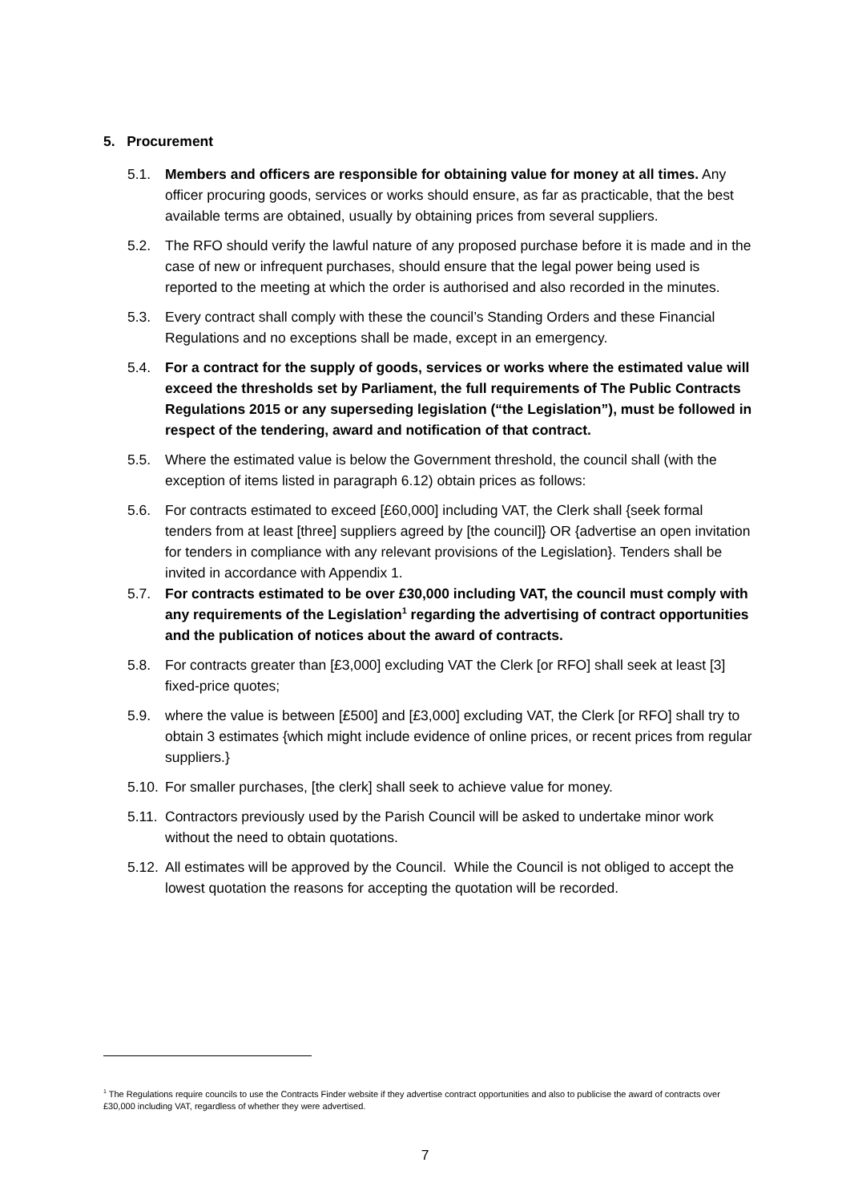5. Procurement
5.1. Members and officers are responsible for obtaining value for money at all times. Any officer procuring goods, services or works should ensure, as far as practicable, that the best available terms are obtained, usually by obtaining prices from several suppliers.
5.2. The RFO should verify the lawful nature of any proposed purchase before it is made and in the case of new or infrequent purchases, should ensure that the legal power being used is reported to the meeting at which the order is authorised and also recorded in the minutes.
5.3. Every contract shall comply with these the council’s Standing Orders and these Financial Regulations and no exceptions shall be made, except in an emergency.
5.4. For a contract for the supply of goods, services or works where the estimated value will exceed the thresholds set by Parliament, the full requirements of The Public Contracts Regulations 2015 or any superseding legislation (“the Legislation”), must be followed in respect of the tendering, award and notification of that contract.
5.5. Where the estimated value is below the Government threshold, the council shall (with the exception of items listed in paragraph 6.12) obtain prices as follows:
5.6. For contracts estimated to exceed [£60,000] including VAT, the Clerk shall {seek formal tenders from at least [three] suppliers agreed by [the council]} OR {advertise an open invitation for tenders in compliance with any relevant provisions of the Legislation}. Tenders shall be invited in accordance with Appendix 1.
5.7. For contracts estimated to be over £30,000 including VAT, the council must comply with any requirements of the Legislation<sup>1</sup> regarding the advertising of contract opportunities and the publication of notices about the award of contracts.
5.8. For contracts greater than [£3,000] excluding VAT the Clerk [or RFO] shall seek at least [3] fixed-price quotes;
5.9. where the value is between [£500] and [£3,000] excluding VAT, the Clerk [or RFO] shall try to obtain 3 estimates {which might include evidence of online prices, or recent prices from regular suppliers.}
5.10. For smaller purchases, [the clerk] shall seek to achieve value for money.
5.11. Contractors previously used by the Parish Council will be asked to undertake minor work without the need to obtain quotations.
5.12. All estimates will be approved by the Council. While the Council is not obliged to accept the lowest quotation the reasons for accepting the quotation will be recorded.
<sup>1</sup> The Regulations require councils to use the Contracts Finder website if they advertise contract opportunities and also to publicise the award of contracts over £30,000 including VAT, regardless of whether they were advertised.
7